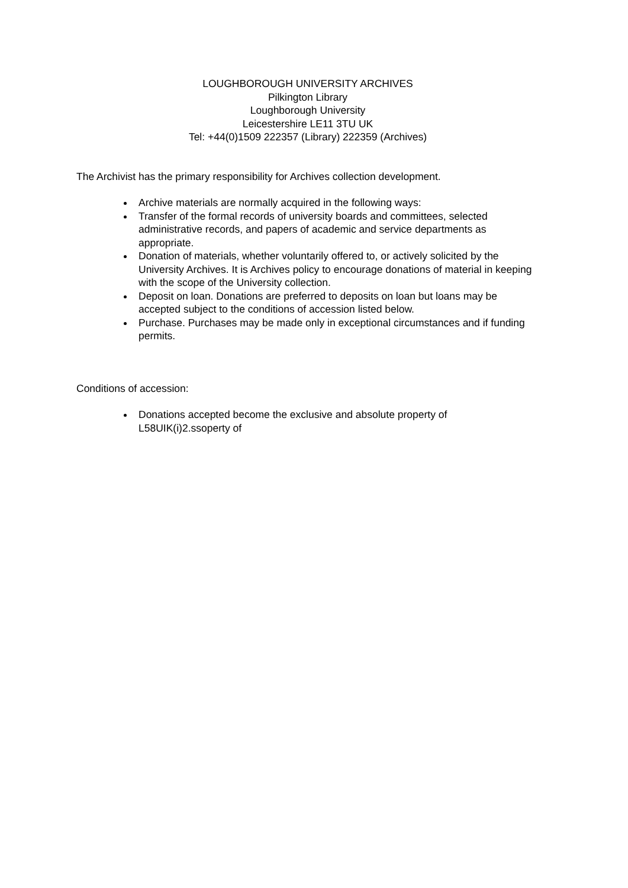LOUGHBOROUGH UNIVERSITY ARCHIVES
Pilkington Library
Loughborough University
Leicestershire LE11 3TU UK
Tel: +44(0)1509 222357 (Library) 222359 (Archives)
The Archivist has the primary responsibility for Archives collection development.
Archive materials are normally acquired in the following ways:
Transfer of the formal records of university boards and committees, selected administrative records, and papers of academic and service departments as appropriate.
Donation of materials, whether voluntarily offered to, or actively solicited by the University Archives. It is Archives policy to encourage donations of material in keeping with the scope of the University collection.
Deposit on loan. Donations are preferred to deposits on loan but loans may be accepted subject to the conditions of accession listed below.
Purchase. Purchases may be made only in exceptional circumstances and if funding permits.
Conditions of accession:
Donations accepted become the exclusive and absolute property of L58UIK(i)2.ssoperty of